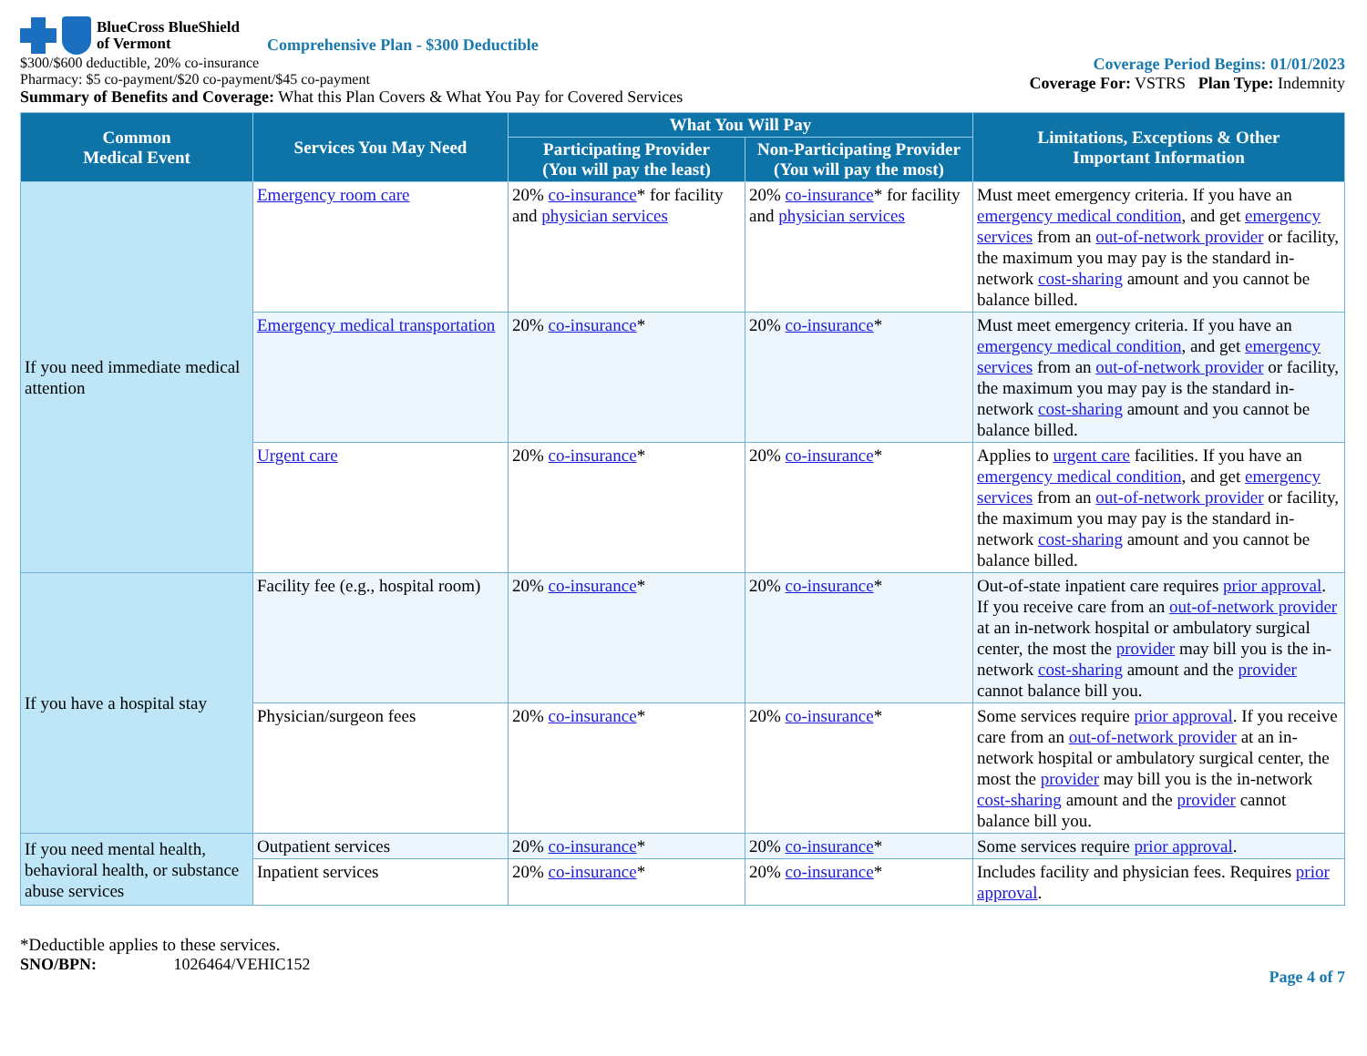BlueCross BlueShield
of Vermont
Comprehensive Plan - $300 Deductible
$300/$600 deductible, 20% co-insurance
Pharmacy: $5 co-payment/$20 co-payment/$45 co-payment
Summary of Benefits and Coverage: What this Plan Covers & What You Pay for Covered Services
Coverage Period Begins: 01/01/2023
Coverage For: VSTRS Plan Type: Indemnity
| Common Medical Event | Services You May Need | What You Will Pay | | Limitations, Exceptions & Other Important Information |
| --- | --- | --- | --- | --- |
| | | Participating Provider (You will pay the least) | Non-Participating Provider (You will pay the most) | |
| If you need immediate medical attention | Emergency room care | 20% co-insurance * for facility and physician services | 20% co-insurance * for facility and physician services | Must meet emergency criteria. If you have an emergency medical condition , and get emergency services from an out-of-network provider or facility, the maximum you may pay is the standard in-network cost-sharing amount and you cannot be balance billed. |
| | Emergency medical transportation | 20% co-insurance * | 20% co-insurance * | Must meet emergency criteria. If you have an emergency medical condition , and get emergency services from an out-of-network provider or facility, the maximum you may pay is the standard in-network cost-sharing amount and you cannot be balance billed. |
| | Urgent care | 20% co-insurance * | 20% co-insurance * | Applies to urgent care facilities. If you have an emergency medical condition , and get emergency services from an out-of-network provider or facility, the maximum you may pay is the standard in-network cost-sharing amount and you cannot be balance billed. |
| If you have a hospital stay | Facility fee (e.g., hospital room) | 20% co-insurance * | 20% co-insurance * | Out-of-state inpatient care requires prior approval . If you receive care from an out-of-network provider at an in-network hospital or ambulatory surgical center, the most the provider may bill you is the in-network cost-sharing amount and the provider cannot balance bill you. |
| | Physician/surgeon fees | 20% co-insurance * | 20% co-insurance * | Some services require prior approval . If you receive care from an out-of-network provider at an in-network hospital or ambulatory surgical center, the most the provider may bill you is the in-network cost-sharing amount and the provider cannot balance bill you. |
| If you need mental health, behavioral health, or substance abuse services | Outpatient services | 20% co-insurance * | 20% co-insurance * | Some services require prior approval . |
| | Inpatient services | 20% co-insurance * | 20% co-insurance * | Includes facility and physician fees. Requires prior approval . |
*Deductible applies to these services.
SNO/BPN: 1026464/VEHIC152
Page 4 of 7